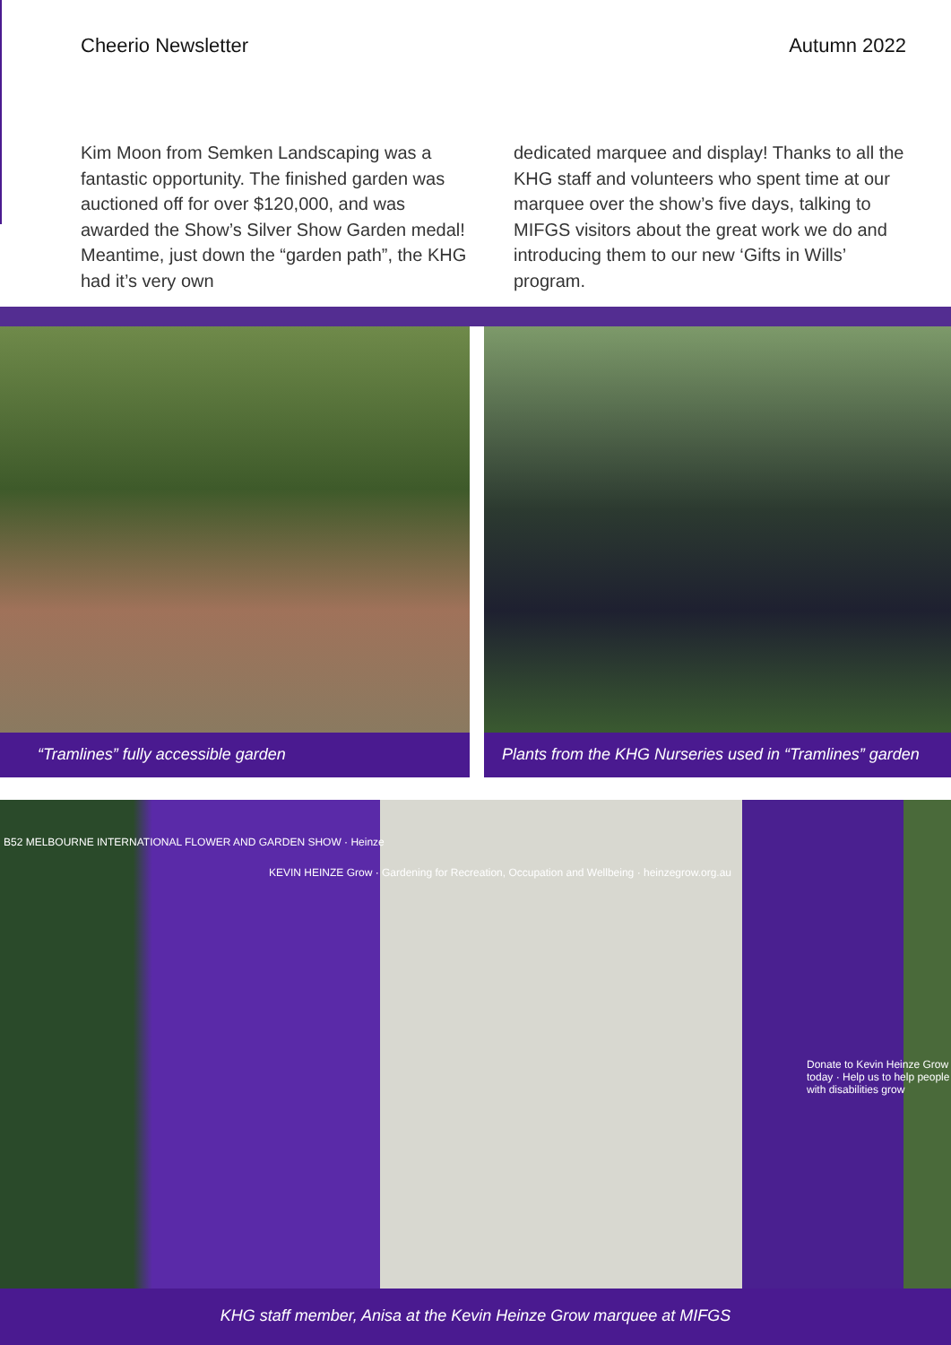Cheerio Newsletter Autumn 2022
Kim Moon from Semken Landscaping was a fantastic opportunity. The finished garden was auctioned off for over $120,000, and was awarded the Show’s Silver Show Garden medal! Meantime, just down the “garden path”, the KHG had it’s very own
dedicated marquee and display! Thanks to all the KHG staff and volunteers who spent time at our marquee over the show’s five days, talking to MIFGS visitors about the great work we do and introducing them to our new ‘Gifts in Wills’ program.
“Tramlines” fully accessible garden Plants from the KHG Nurseries used in “Tramlines” garden
B52 MELBOURNE INTERNATIONAL FLOWER AND GARDEN SHOW · Heinze
KEVIN HEINZE Grow · Gardening for Recreation, Occupation and Wellbeing · heinzegrow.org.au
Donate to Kevin Heinze Grow today · Help us to help people with disabilities grow
KHG staff member, Anisa at the Kevin Heinze Grow marquee at MIFGS